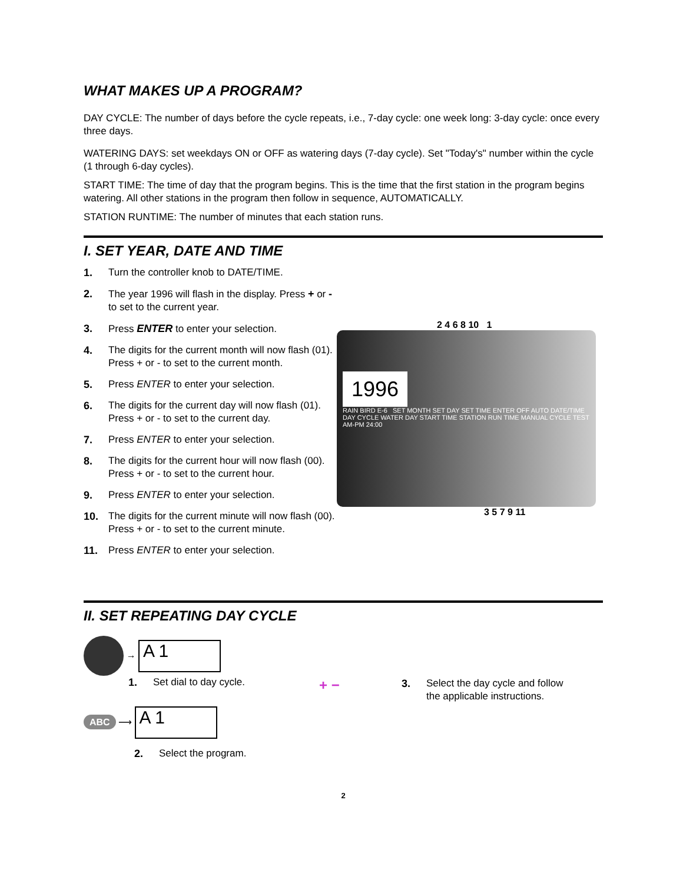WHAT MAKES UP A PROGRAM?
DAY CYCLE: The number of days before the cycle repeats, i.e., 7-day cycle: one week long: 3-day cycle: once every three days.
WATERING DAYS: set weekdays ON or OFF as watering days (7-day cycle). Set "Today's" number within the cycle (1 through 6-day cycles).
START TIME: The time of day that the program begins. This is the time that the first station in the program begins watering. All other stations in the program then follow in sequence, AUTOMATICALLY.
STATION RUNTIME: The number of minutes that each station runs.
I. SET YEAR, DATE AND TIME
1. Turn the controller knob to DATE/TIME.
2. The year 1996 will flash in the display. Press + or - to set to the current year.
3. Press ENTER to enter your selection.
4. The digits for the current month will now flash (01). Press + or - to set to the current month.
5. Press ENTER to enter your selection.
6. The digits for the current day will now flash (01). Press + or - to set to the current day.
7. Press ENTER to enter your selection.
8. The digits for the current hour will now flash (00). Press + or - to set to the current hour.
9. Press ENTER to enter your selection.
10. The digits for the current minute will now flash (00). Press + or - to set to the current minute.
11. Press ENTER to enter your selection.
2 4 6 8 10 1
1996
RAIN BIRD E-6 SET MONTH SET DAY SET TIME ENTER OFF AUTO DATE/TIME DAY CYCLE WATER DAY START TIME STATION RUN TIME MANUAL CYCLE TEST AM-PM 24:00
3 5 7 9 11
II. SET REPEATING DAY CYCLE
→ A 1
1. Set dial to day cycle.
ABC ⟶ A 1
2. Select the program.
+ −
3. Select the day cycle and follow
the applicable instructions.
2